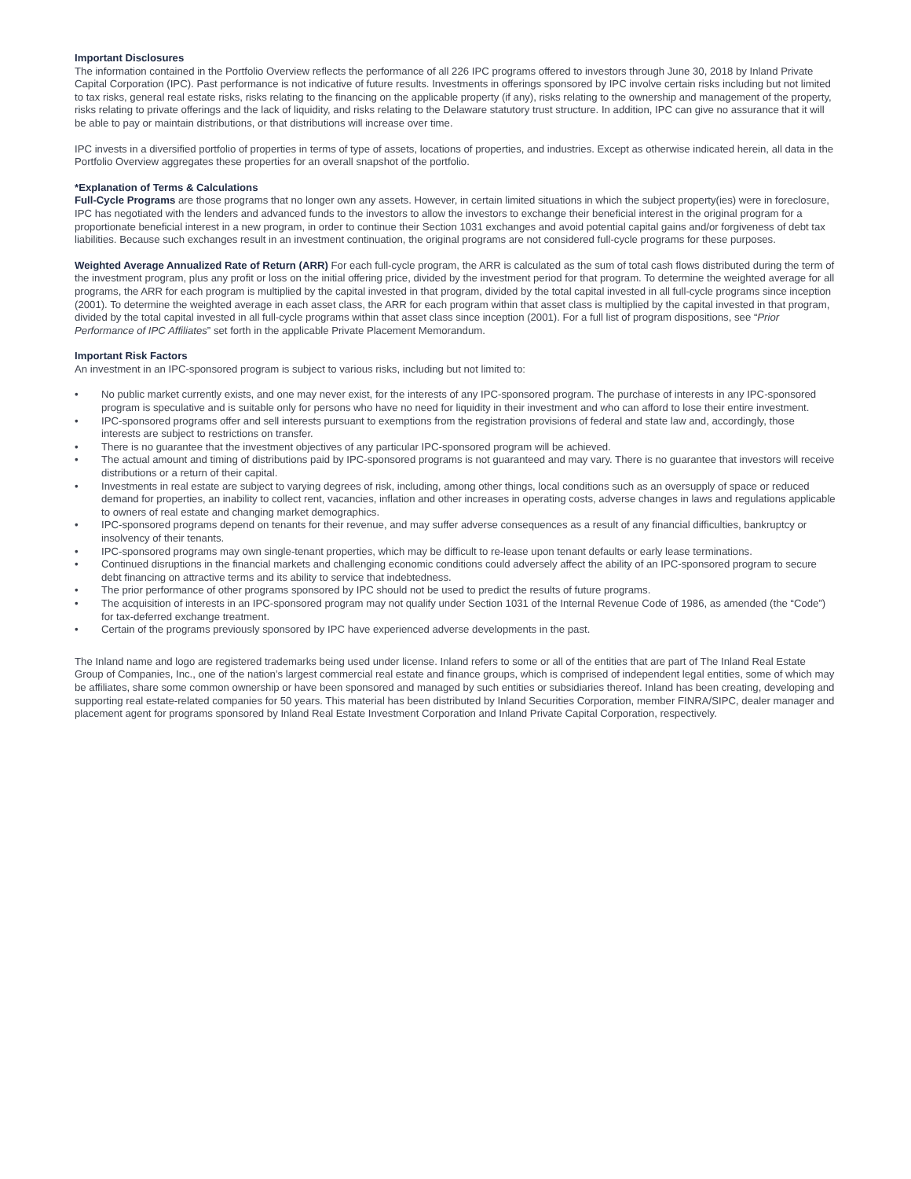Important Disclosures
The information contained in the Portfolio Overview reflects the performance of all 226 IPC programs offered to investors through June 30, 2018 by Inland Private Capital Corporation (IPC). Past performance is not indicative of future results. Investments in offerings sponsored by IPC involve certain risks including but not limited to tax risks, general real estate risks, risks relating to the financing on the applicable property (if any), risks relating to the ownership and management of the property, risks relating to private offerings and the lack of liquidity, and risks relating to the Delaware statutory trust structure. In addition, IPC can give no assurance that it will be able to pay or maintain distributions, or that distributions will increase over time.
IPC invests in a diversified portfolio of properties in terms of type of assets, locations of properties, and industries. Except as otherwise indicated herein, all data in the Portfolio Overview aggregates these properties for an overall snapshot of the portfolio.
*Explanation of Terms & Calculations
Full-Cycle Programs are those programs that no longer own any assets. However, in certain limited situations in which the subject property(ies) were in foreclosure, IPC has negotiated with the lenders and advanced funds to the investors to allow the investors to exchange their beneficial interest in the original program for a proportionate beneficial interest in a new program, in order to continue their Section 1031 exchanges and avoid potential capital gains and/or forgiveness of debt tax liabilities. Because such exchanges result in an investment continuation, the original programs are not considered full-cycle programs for these purposes.
Weighted Average Annualized Rate of Return (ARR) For each full-cycle program, the ARR is calculated as the sum of total cash flows distributed during the term of the investment program, plus any profit or loss on the initial offering price, divided by the investment period for that program. To determine the weighted average for all programs, the ARR for each program is multiplied by the capital invested in that program, divided by the total capital invested in all full-cycle programs since inception (2001). To determine the weighted average in each asset class, the ARR for each program within that asset class is multiplied by the capital invested in that program, divided by the total capital invested in all full-cycle programs within that asset class since inception (2001). For a full list of program dispositions, see “Prior Performance of IPC Affiliates” set forth in the applicable Private Placement Memorandum.
Important Risk Factors
An investment in an IPC-sponsored program is subject to various risks, including but not limited to:
• No public market currently exists, and one may never exist, for the interests of any IPC-sponsored program. The purchase of interests in any IPC-sponsored program is speculative and is suitable only for persons who have no need for liquidity in their investment and who can afford to lose their entire investment.
• IPC-sponsored programs offer and sell interests pursuant to exemptions from the registration provisions of federal and state law and, accordingly, those interests are subject to restrictions on transfer.
• There is no guarantee that the investment objectives of any particular IPC-sponsored program will be achieved.
• The actual amount and timing of distributions paid by IPC-sponsored programs is not guaranteed and may vary. There is no guarantee that investors will receive distributions or a return of their capital.
• Investments in real estate are subject to varying degrees of risk, including, among other things, local conditions such as an oversupply of space or reduced demand for properties, an inability to collect rent, vacancies, inflation and other increases in operating costs, adverse changes in laws and regulations applicable to owners of real estate and changing market demographics.
• IPC-sponsored programs depend on tenants for their revenue, and may suffer adverse consequences as a result of any financial difficulties, bankruptcy or insolvency of their tenants.
• IPC-sponsored programs may own single-tenant properties, which may be difficult to re-lease upon tenant defaults or early lease terminations.
• Continued disruptions in the financial markets and challenging economic conditions could adversely affect the ability of an IPC-sponsored program to secure debt financing on attractive terms and its ability to service that indebtedness.
• The prior performance of other programs sponsored by IPC should not be used to predict the results of future programs.
• The acquisition of interests in an IPC-sponsored program may not qualify under Section 1031 of the Internal Revenue Code of 1986, as amended (the “Code”) for tax-deferred exchange treatment.
• Certain of the programs previously sponsored by IPC have experienced adverse developments in the past.
The Inland name and logo are registered trademarks being used under license. Inland refers to some or all of the entities that are part of The Inland Real Estate Group of Companies, Inc., one of the nation’s largest commercial real estate and finance groups, which is comprised of independent legal entities, some of which may be affiliates, share some common ownership or have been sponsored and managed by such entities or subsidiaries thereof. Inland has been creating, developing and supporting real estate-related companies for 50 years. This material has been distributed by Inland Securities Corporation, member FINRA/SIPC, dealer manager and placement agent for programs sponsored by Inland Real Estate Investment Corporation and Inland Private Capital Corporation, respectively.